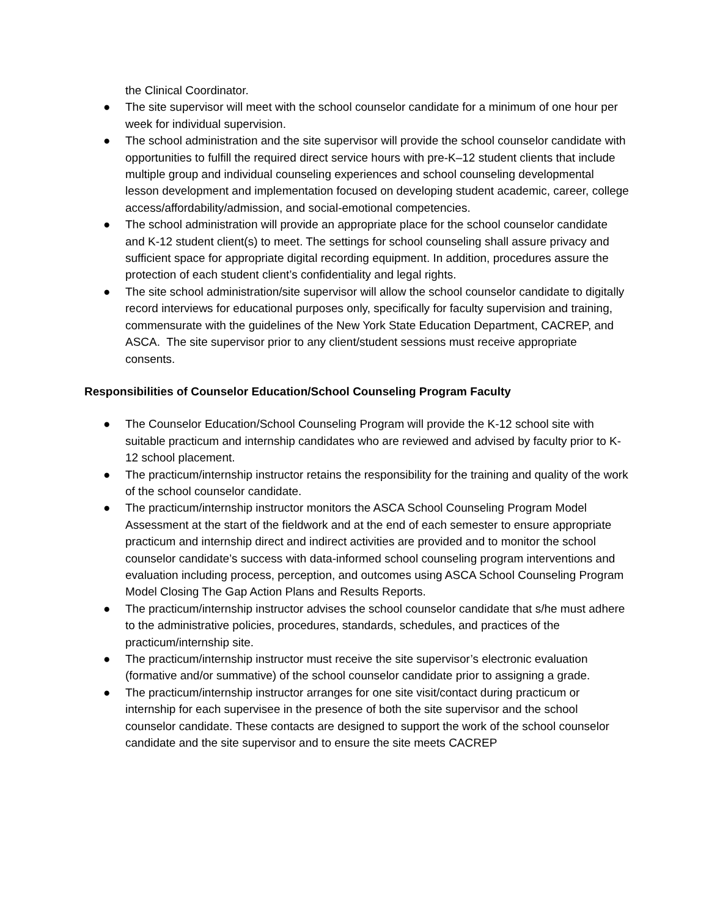the Clinical Coordinator.
● The site supervisor will meet with the school counselor candidate for a minimum of one hour per week for individual supervision.
● The school administration and the site supervisor will provide the school counselor candidate with opportunities to fulfill the required direct service hours with pre-K–12 student clients that include multiple group and individual counseling experiences and school counseling developmental lesson development and implementation focused on developing student academic, career, college access/affordability/admission, and social-emotional competencies.
● The school administration will provide an appropriate place for the school counselor candidate and K-12 student client(s) to meet. The settings for school counseling shall assure privacy and sufficient space for appropriate digital recording equipment. In addition, procedures assure the protection of each student client’s confidentiality and legal rights.
● The site school administration/site supervisor will allow the school counselor candidate to digitally record interviews for educational purposes only, specifically for faculty supervision and training, commensurate with the guidelines of the New York State Education Department, CACREP, and ASCA. The site supervisor prior to any client/student sessions must receive appropriate consents.
Responsibilities of Counselor Education/School Counseling Program Faculty
● The Counselor Education/School Counseling Program will provide the K-12 school site with suitable practicum and internship candidates who are reviewed and advised by faculty prior to K-12 school placement.
● The practicum/internship instructor retains the responsibility for the training and quality of the work of the school counselor candidate.
● The practicum/internship instructor monitors the ASCA School Counseling Program Model Assessment at the start of the fieldwork and at the end of each semester to ensure appropriate practicum and internship direct and indirect activities are provided and to monitor the school counselor candidate’s success with data-informed school counseling program interventions and evaluation including process, perception, and outcomes using ASCA School Counseling Program Model Closing The Gap Action Plans and Results Reports.
● The practicum/internship instructor advises the school counselor candidate that s/he must adhere to the administrative policies, procedures, standards, schedules, and practices of the practicum/internship site.
● The practicum/internship instructor must receive the site supervisor’s electronic evaluation (formative and/or summative) of the school counselor candidate prior to assigning a grade.
● The practicum/internship instructor arranges for one site visit/contact during practicum or internship for each supervisee in the presence of both the site supervisor and the school counselor candidate. These contacts are designed to support the work of the school counselor candidate and the site supervisor and to ensure the site meets CACREP